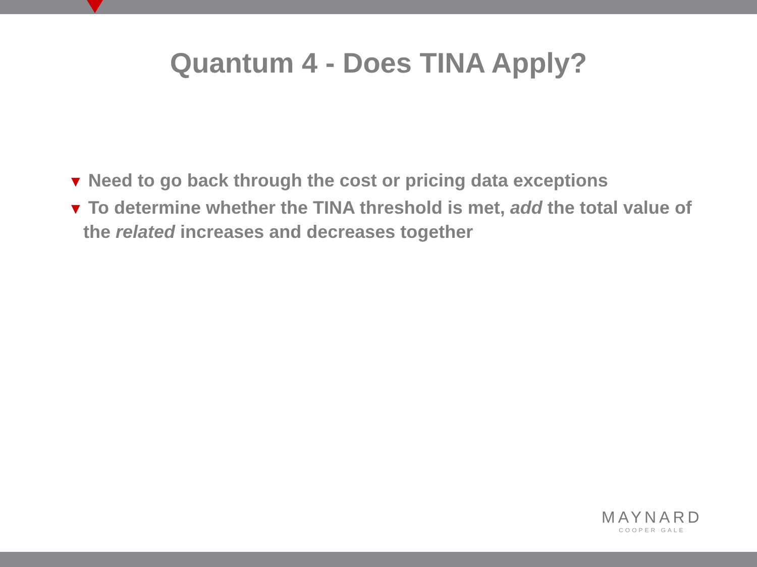Quantum 4 - Does TINA Apply?
▼ Need to go back through the cost or pricing data exceptions
▼ To determine whether the TINA threshold is met, add the total value of the related increases and decreases together
MAYNARD
COOPER GALE